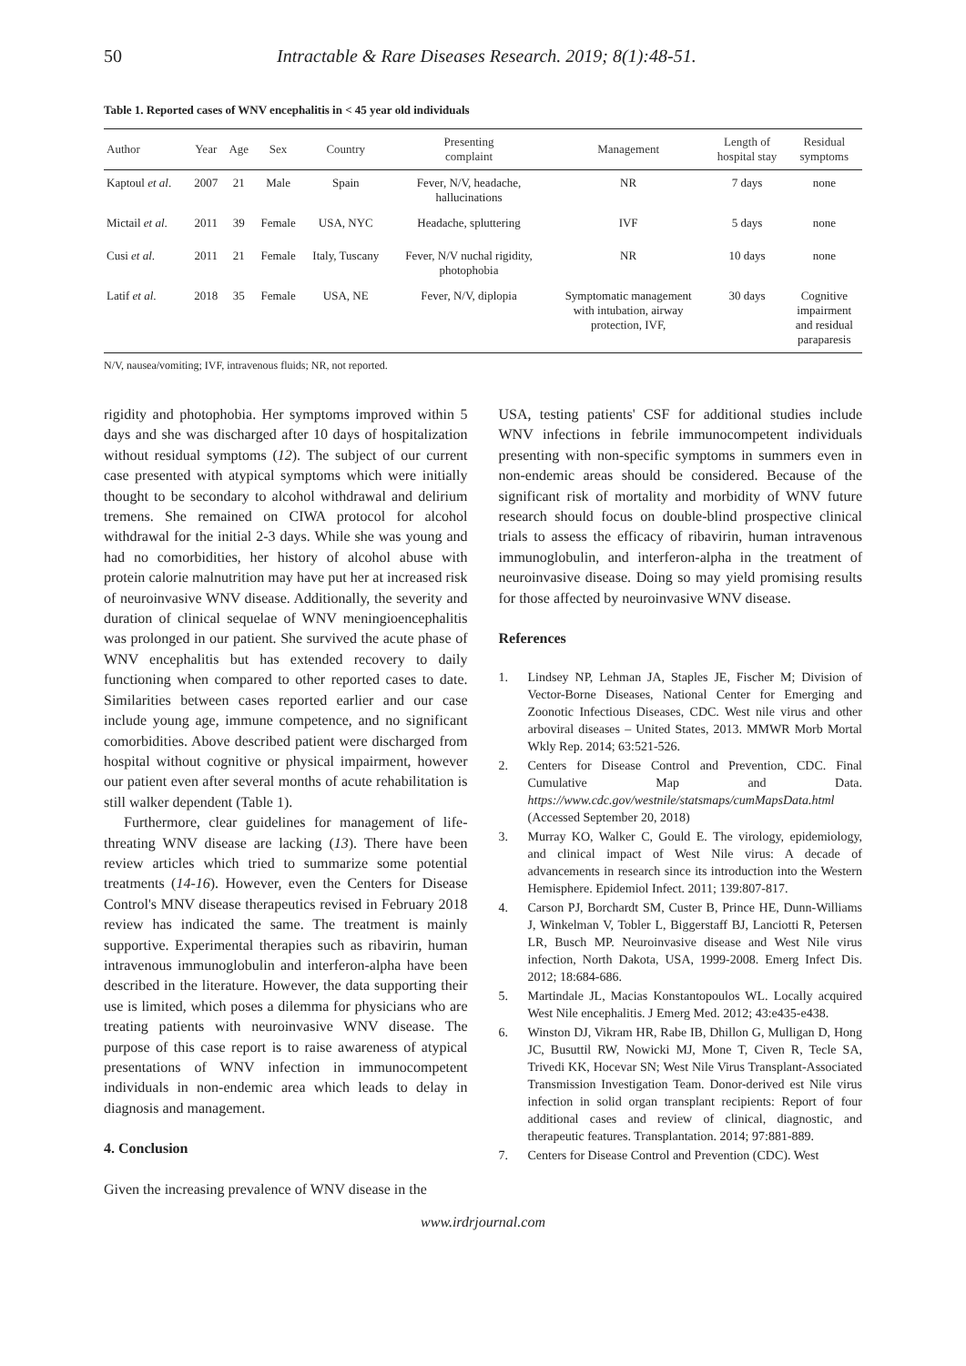50 Intractable & Rare Diseases Research. 2019; 8(1):48-51.
Table 1. Reported cases of WNV encephalitis in < 45 year old individuals
| Author | Year | Age | Sex | Country | Presenting complaint | Management | Length of hospital stay | Residual symptoms |
| --- | --- | --- | --- | --- | --- | --- | --- | --- |
| Kaptoul et al . | 2007 | 21 | Male | Spain | Fever, N/V, headache, hallucinations | NR | 7 days | none |
| Mictail et al . | 2011 | 39 | Female | USA, NYC | Headache, spluttering | IVF | 5 days | none |
| Cusi et al . | 2011 | 21 | Female | Italy, Tuscany | Fever, N/V nuchal rigidity, photophobia | NR | 10 days | none |
| Latif et al . | 2018 | 35 | Female | USA, NE | Fever, N/V, diplopia | Symptomatic management with intubation, airway protection, IVF, | 30 days | Cognitive impairment and residual paraparesis |
N/V, nausea/vomiting; IVF, intravenous fluids; NR, not reported.
rigidity and photophobia. Her symptoms improved within 5 days and she was discharged after 10 days of hospitalization without residual symptoms (12). The subject of our current case presented with atypical symptoms which were initially thought to be secondary to alcohol withdrawal and delirium tremens. She remained on CIWA protocol for alcohol withdrawal for the initial 2-3 days. While she was young and had no comorbidities, her history of alcohol abuse with protein calorie malnutrition may have put her at increased risk of neuroinvasive WNV disease. Additionally, the severity and duration of clinical sequelae of WNV meningioencephalitis was prolonged in our patient. She survived the acute phase of WNV encephalitis but has extended recovery to daily functioning when compared to other reported cases to date. Similarities between cases reported earlier and our case include young age, immune competence, and no significant comorbidities. Above described patient were discharged from hospital without cognitive or physical impairment, however our patient even after several months of acute rehabilitation is still walker dependent (Table 1).
Furthermore, clear guidelines for management of life-threating WNV disease are lacking (13). There have been review articles which tried to summarize some potential treatments (14-16). However, even the Centers for Disease Control's MNV disease therapeutics revised in February 2018 review has indicated the same. The treatment is mainly supportive. Experimental therapies such as ribavirin, human intravenous immunoglobulin and interferon-alpha have been described in the literature. However, the data supporting their use is limited, which poses a dilemma for physicians who are treating patients with neuroinvasive WNV disease. The purpose of this case report is to raise awareness of atypical presentations of WNV infection in immunocompetent individuals in non-endemic area which leads to delay in diagnosis and management.
4. Conclusion
Given the increasing prevalence of WNV disease in the
USA, testing patients' CSF for additional studies include WNV infections in febrile immunocompetent individuals presenting with non-specific symptoms in summers even in non-endemic areas should be considered. Because of the significant risk of mortality and morbidity of WNV future research should focus on double-blind prospective clinical trials to assess the efficacy of ribavirin, human intravenous immunoglobulin, and interferon-alpha in the treatment of neuroinvasive disease. Doing so may yield promising results for those affected by neuroinvasive WNV disease.
References
1. Lindsey NP, Lehman JA, Staples JE, Fischer M; Division of Vector-Borne Diseases, National Center for Emerging and Zoonotic Infectious Diseases, CDC. West nile virus and other arboviral diseases – United States, 2013. MMWR Morb Mortal Wkly Rep. 2014; 63:521-526.
2. Centers for Disease Control and Prevention, CDC. Final Cumulative Map and Data. https://www.cdc.gov/westnile/statsmaps/cumMapsData.html (Accessed September 20, 2018)
3. Murray KO, Walker C, Gould E. The virology, epidemiology, and clinical impact of West Nile virus: A decade of advancements in research since its introduction into the Western Hemisphere. Epidemiol Infect. 2011; 139:807-817.
4. Carson PJ, Borchardt SM, Custer B, Prince HE, Dunn-Williams J, Winkelman V, Tobler L, Biggerstaff BJ, Lanciotti R, Petersen LR, Busch MP. Neuroinvasive disease and West Nile virus infection, North Dakota, USA, 1999-2008. Emerg Infect Dis. 2012; 18:684-686.
5. Martindale JL, Macias Konstantopoulos WL. Locally acquired West Nile encephalitis. J Emerg Med. 2012; 43:e435-e438.
6. Winston DJ, Vikram HR, Rabe IB, Dhillon G, Mulligan D, Hong JC, Busuttil RW, Nowicki MJ, Mone T, Civen R, Tecle SA, Trivedi KK, Hocevar SN; West Nile Virus Transplant-Associated Transmission Investigation Team. Donor-derived est Nile virus infection in solid organ transplant recipients: Report of four additional cases and review of clinical, diagnostic, and therapeutic features. Transplantation. 2014; 97:881-889.
7. Centers for Disease Control and Prevention (CDC). West
www.irdrjournal.com